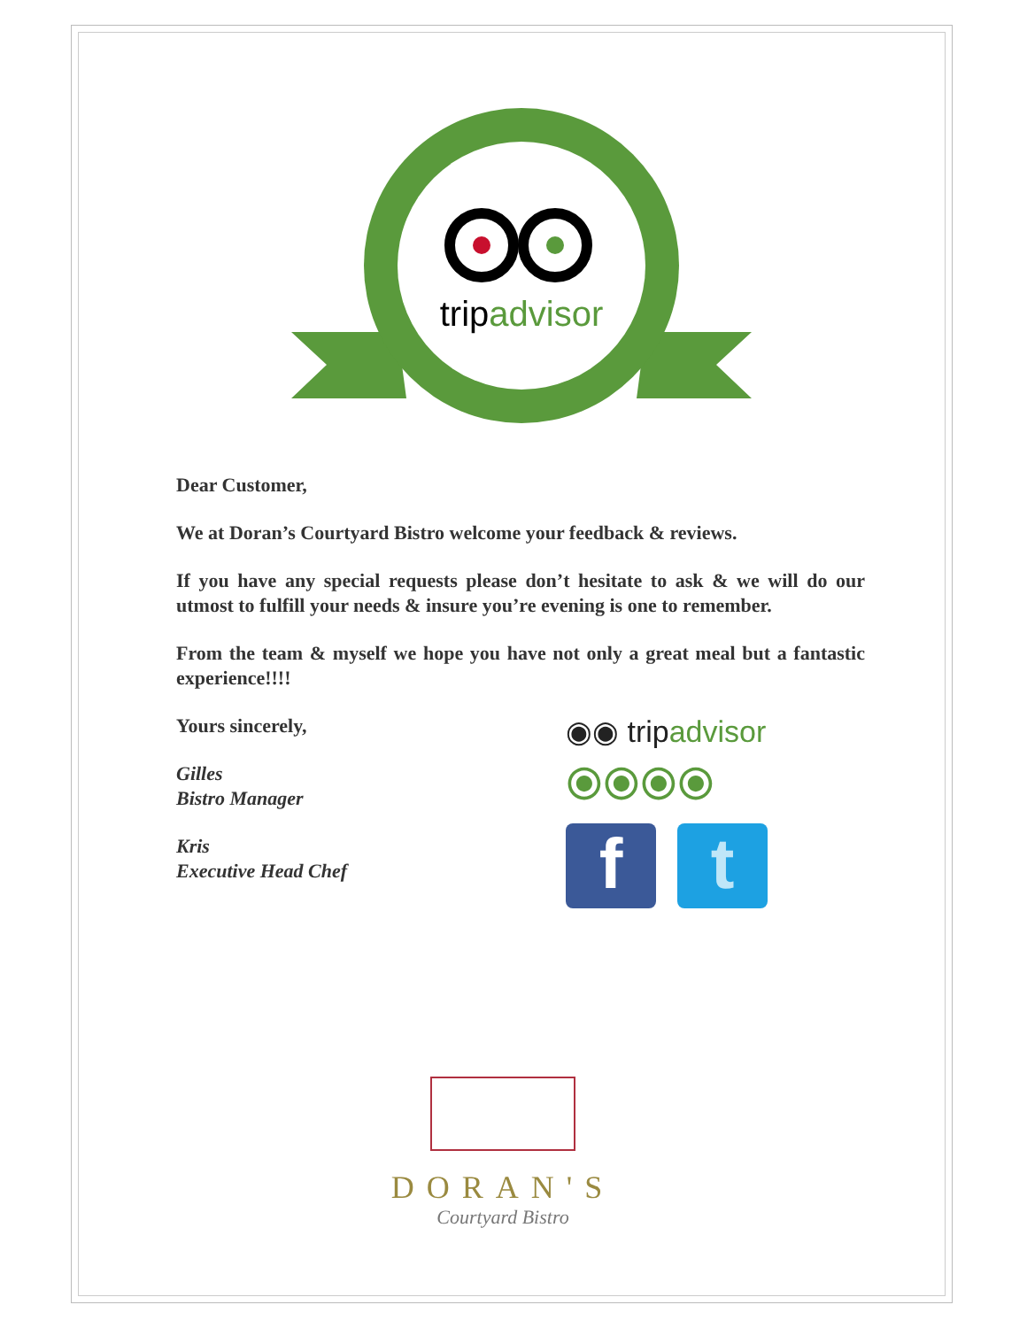tripadvisor
Dear Customer,
We at Doran’s Courtyard Bistro welcome your feedback & reviews.
If you have any special requests please don’t hesitate to ask & we will do our utmost to fulfill your needs & insure you’re evening is one to remember.
From the team & myself we hope you have not only a great meal but a fantastic experience!!!!
Yours sincerely,
Gilles
Bistro Manager
Kris
Executive Head Chef
◉◉ tripadvisor
⦿⦿⦿⦿
f t
DORAN'S
Courtyard Bistro